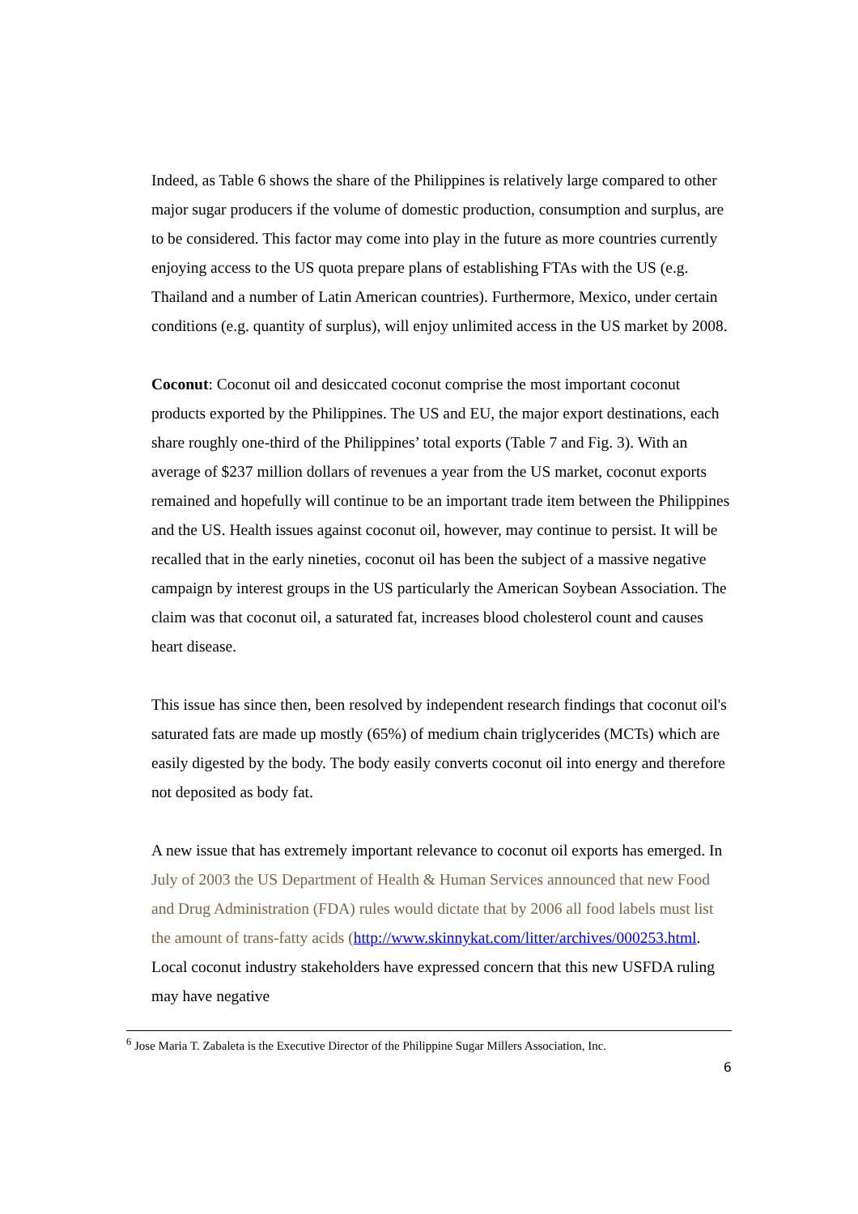Indeed, as Table 6 shows the share of the Philippines is relatively large compared to other major sugar producers if the volume of domestic production, consumption and surplus, are to be considered. This factor may come into play in the future as more countries currently enjoying access to the US quota prepare plans of establishing FTAs with the US (e.g. Thailand and a number of Latin American countries). Furthermore, Mexico, under certain conditions (e.g. quantity of surplus), will enjoy unlimited access in the US market by 2008.
Coconut: Coconut oil and desiccated coconut comprise the most important coconut products exported by the Philippines. The US and EU, the major export destinations, each share roughly one-third of the Philippines’ total exports (Table 7 and Fig. 3). With an average of $237 million dollars of revenues a year from the US market, coconut exports remained and hopefully will continue to be an important trade item between the Philippines and the US. Health issues against coconut oil, however, may continue to persist. It will be recalled that in the early nineties, coconut oil has been the subject of a massive negative campaign by interest groups in the US particularly the American Soybean Association. The claim was that coconut oil, a saturated fat, increases blood cholesterol count and causes heart disease.
This issue has since then, been resolved by independent research findings that coconut oil's saturated fats are made up mostly (65%) of medium chain triglycerides (MCTs) which are easily digested by the body. The body easily converts coconut oil into energy and therefore not deposited as body fat.
A new issue that has extremely important relevance to coconut oil exports has emerged. In July of 2003 the US Department of Health & Human Services announced that new Food and Drug Administration (FDA) rules would dictate that by 2006 all food labels must list the amount of trans-fatty acids (http://www.skinnykat.com/litter/archives/000253.html. Local coconut industry stakeholders have expressed concern that this new USFDA ruling may have negative
<sup>6</sup> Jose Maria T. Zabaleta is the Executive Director of the Philippine Sugar Millers Association, Inc.
6